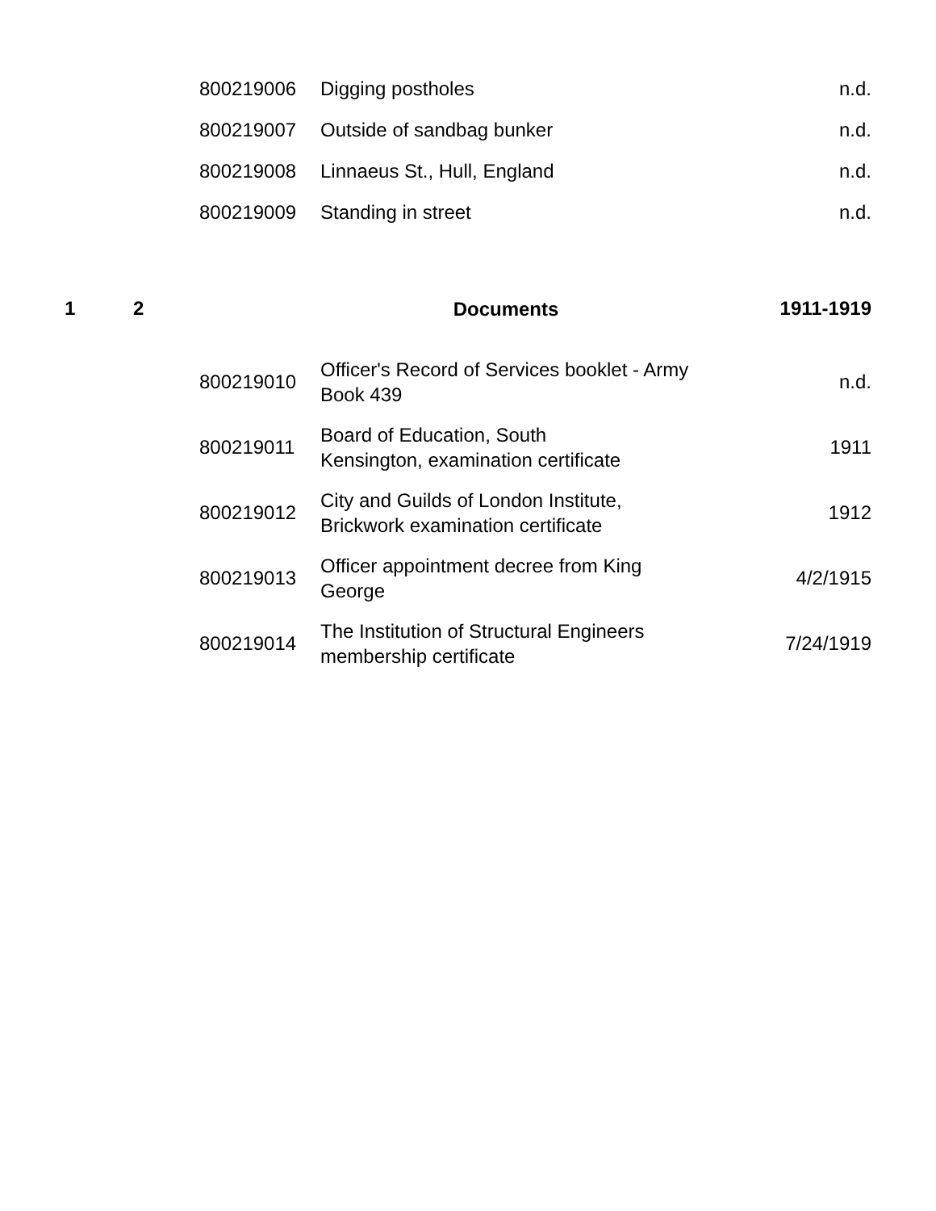| | | 800219006 | Digging postholes | n.d. |
| | | 800219007 | Outside of sandbag bunker | n.d. |
| | | 800219008 | Linnaeus St., Hull, England | n.d. |
| | | 800219009 | Standing in street | n.d. |
| 1 | 2 | | Documents | 1911-1919 |
| | | 800219010 | Officer's Record of Services booklet - Army Book 439 | n.d. |
| | | 800219011 | Board of Education, South Kensington, examination certificate | 1911 |
| | | 800219012 | City and Guilds of London Institute, Brickwork examination certificate | 1912 |
| | | 800219013 | Officer appointment decree from King George | 4/2/1915 |
| | | 800219014 | The Institution of Structural Engineers membership certificate | 7/24/1919 |